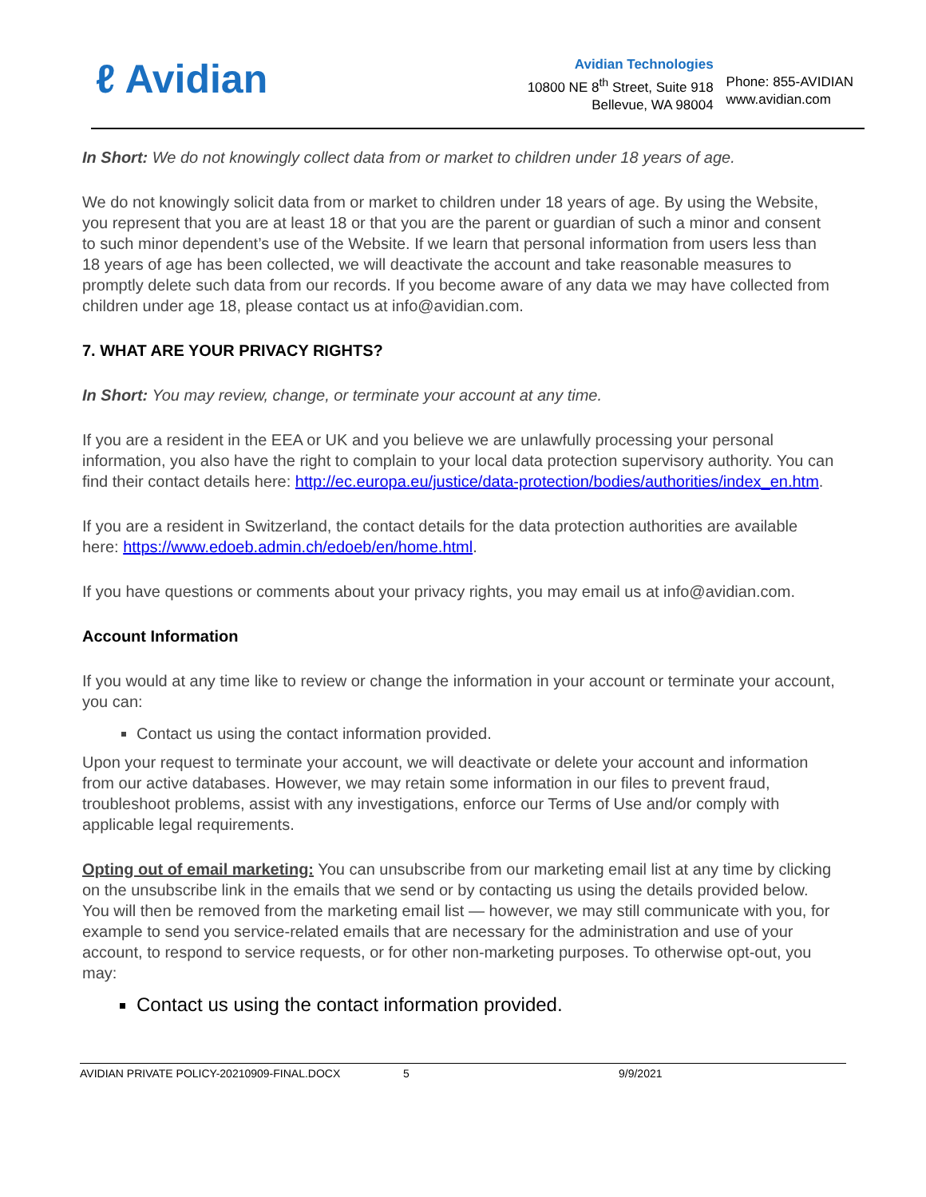ℓ Avidian
Avidian Technologies
10800 NE 8<sup>th</sup> Street, Suite 918
Bellevue, WA 98004
Phone: 855-AVIDIAN
www.avidian.com
In Short: We do not knowingly collect data from or market to children under 18 years of age.
We do not knowingly solicit data from or market to children under 18 years of age. By using the Website, you represent that you are at least 18 or that you are the parent or guardian of such a minor and consent to such minor dependent’s use of the Website. If we learn that personal information from users less than 18 years of age has been collected, we will deactivate the account and take reasonable measures to promptly delete such data from our records. If you become aware of any data we may have collected from children under age 18, please contact us at info@avidian.com.
7. WHAT ARE YOUR PRIVACY RIGHTS?
In Short: You may review, change, or terminate your account at any time.
If you are a resident in the EEA or UK and you believe we are unlawfully processing your personal information, you also have the right to complain to your local data protection supervisory authority. You can find their contact details here: http://ec.europa.eu/justice/data-protection/bodies/authorities/index_en.htm.
If you are a resident in Switzerland, the contact details for the data protection authorities are available here: https://www.edoeb.admin.ch/edoeb/en/home.html.
If you have questions or comments about your privacy rights, you may email us at info@avidian.com.
Account Information
If you would at any time like to review or change the information in your account or terminate your account, you can:
Contact us using the contact information provided.
Upon your request to terminate your account, we will deactivate or delete your account and information from our active databases. However, we may retain some information in our files to prevent fraud, troubleshoot problems, assist with any investigations, enforce our Terms of Use and/or comply with applicable legal requirements.
Opting out of email marketing: You can unsubscribe from our marketing email list at any time by clicking on the unsubscribe link in the emails that we send or by contacting us using the details provided below. You will then be removed from the marketing email list — however, we may still communicate with you, for example to send you service-related emails that are necessary for the administration and use of your account, to respond to service requests, or for other non-marketing purposes. To otherwise opt-out, you may:
Contact us using the contact information provided.
AVIDIAN PRIVATE POLICY-20210909-FINAL.DOCX 5 9/9/2021